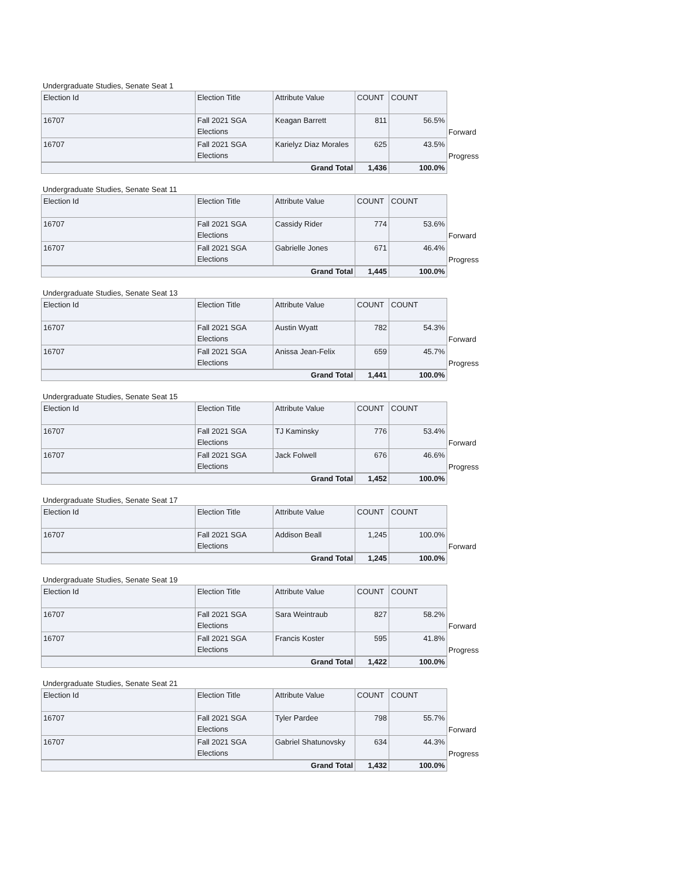Undergraduate Studies, Senate Seat 1
| Election Id | Election Title | Attribute Value | COUNT | COUNT | |
| --- | --- | --- | --- | --- | --- |
| 16707 | Fall 2021 SGA Elections | Keagan Barrett | 811 | 56.5% | Forward |
| 16707 | Fall 2021 SGA Elections | Karielyz Diaz Morales | 625 | 43.5% | Progress |
| Grand Total | | | 1,436 | 100.0% | |
Undergraduate Studies, Senate Seat 11
| Election Id | Election Title | Attribute Value | COUNT | COUNT | |
| --- | --- | --- | --- | --- | --- |
| 16707 | Fall 2021 SGA Elections | Cassidy Rider | 774 | 53.6% | Forward |
| 16707 | Fall 2021 SGA Elections | Gabrielle Jones | 671 | 46.4% | Progress |
| Grand Total | | | 1,445 | 100.0% | |
Undergraduate Studies, Senate Seat 13
| Election Id | Election Title | Attribute Value | COUNT | COUNT | |
| --- | --- | --- | --- | --- | --- |
| 16707 | Fall 2021 SGA Elections | Austin Wyatt | 782 | 54.3% | Forward |
| 16707 | Fall 2021 SGA Elections | Anissa Jean-Felix | 659 | 45.7% | Progress |
| Grand Total | | | 1,441 | 100.0% | |
Undergraduate Studies, Senate Seat 15
| Election Id | Election Title | Attribute Value | COUNT | COUNT | |
| --- | --- | --- | --- | --- | --- |
| 16707 | Fall 2021 SGA Elections | TJ Kaminsky | 776 | 53.4% | Forward |
| 16707 | Fall 2021 SGA Elections | Jack Folwell | 676 | 46.6% | Progress |
| Grand Total | | | 1,452 | 100.0% | |
Undergraduate Studies, Senate Seat 17
| Election Id | Election Title | Attribute Value | COUNT | COUNT | |
| --- | --- | --- | --- | --- | --- |
| 16707 | Fall 2021 SGA Elections | Addison Beall | 1,245 | 100.0% | Forward |
| Grand Total | | | 1,245 | 100.0% | |
Undergraduate Studies, Senate Seat 19
| Election Id | Election Title | Attribute Value | COUNT | COUNT | |
| --- | --- | --- | --- | --- | --- |
| 16707 | Fall 2021 SGA Elections | Sara Weintraub | 827 | 58.2% | Forward |
| 16707 | Fall 2021 SGA Elections | Francis Koster | 595 | 41.8% | Progress |
| Grand Total | | | 1,422 | 100.0% | |
Undergraduate Studies, Senate Seat 21
| Election Id | Election Title | Attribute Value | COUNT | COUNT | |
| --- | --- | --- | --- | --- | --- |
| 16707 | Fall 2021 SGA Elections | Tyler Pardee | 798 | 55.7% | Forward |
| 16707 | Fall 2021 SGA Elections | Gabriel Shatunovsky | 634 | 44.3% | Progress |
| Grand Total | | | 1,432 | 100.0% | |